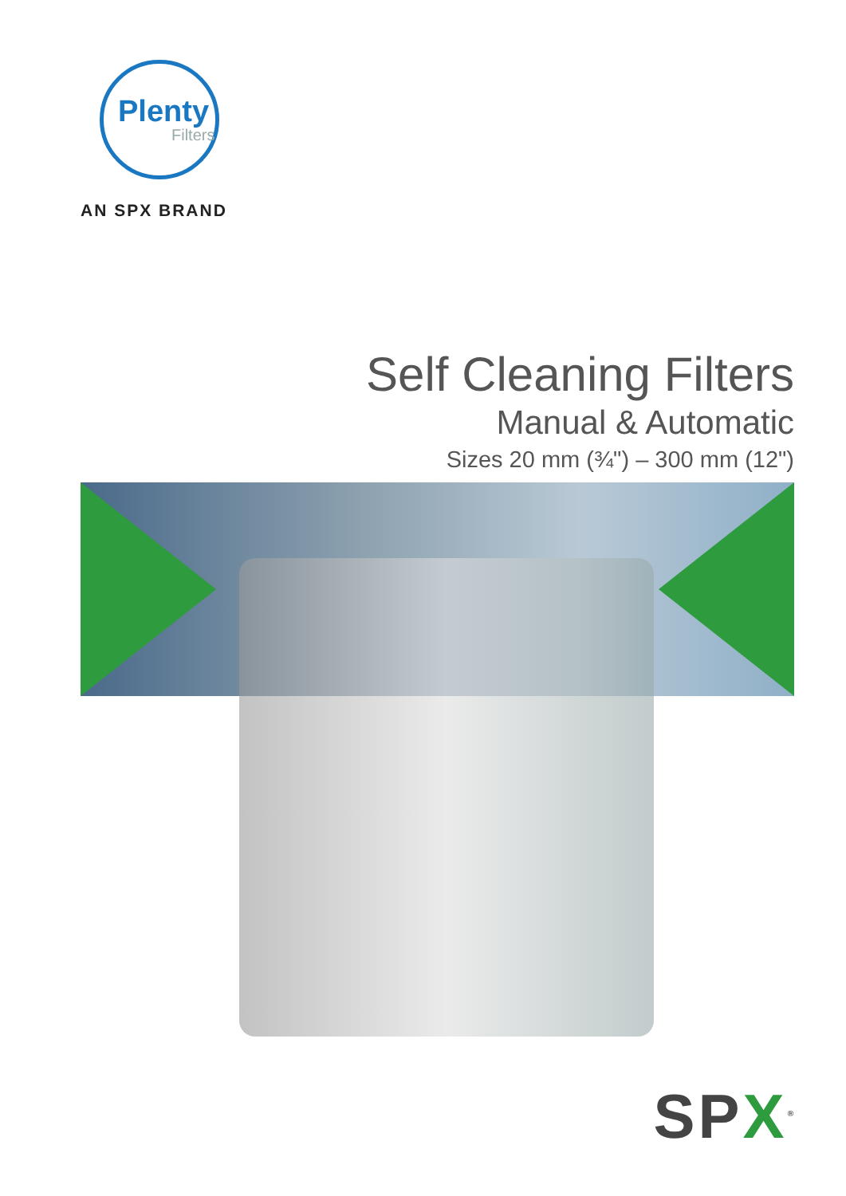Plenty
Filters
AN SPX BRAND
Self Cleaning Filters
Manual & Automatic
Sizes 20 mm (¾") – 300 mm (12")
SPX<sup>®</sup>